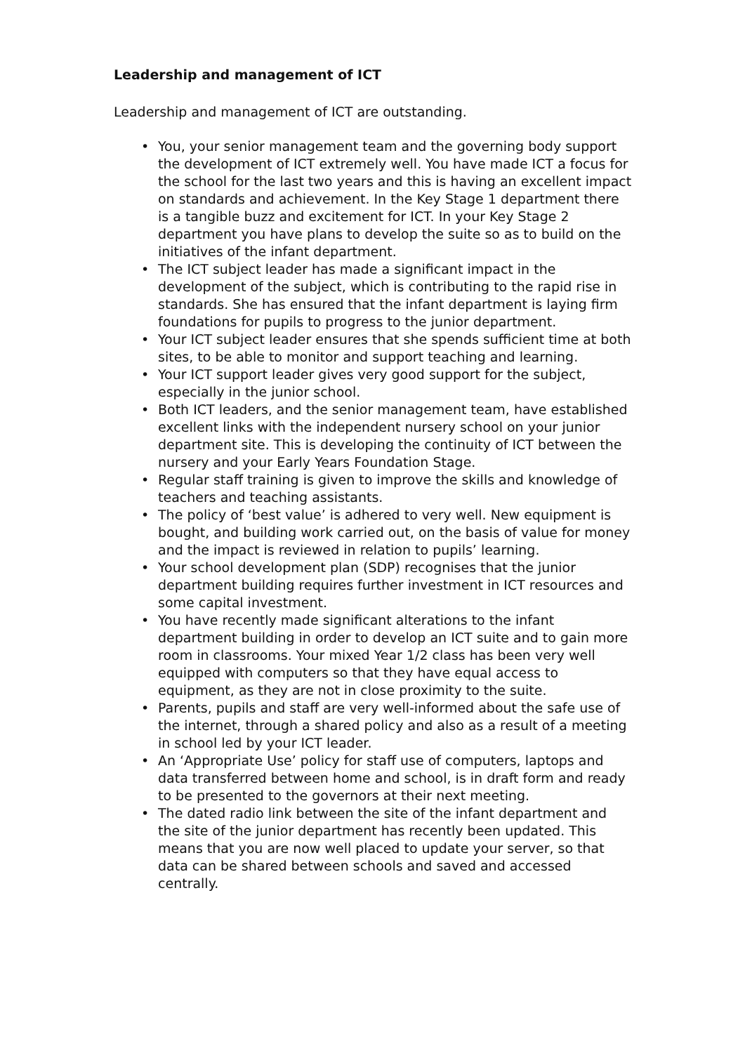Leadership and management of ICT
Leadership and management of ICT are outstanding.
• You, your senior management team and the governing body support the development of ICT extremely well. You have made ICT a focus for the school for the last two years and this is having an excellent impact on standards and achievement. In the Key Stage 1 department there is a tangible buzz and excitement for ICT. In your Key Stage 2 department you have plans to develop the suite so as to build on the initiatives of the infant department.
• The ICT subject leader has made a significant impact in the development of the subject, which is contributing to the rapid rise in standards. She has ensured that the infant department is laying firm foundations for pupils to progress to the junior department.
• Your ICT subject leader ensures that she spends sufficient time at both sites, to be able to monitor and support teaching and learning.
• Your ICT support leader gives very good support for the subject, especially in the junior school.
• Both ICT leaders, and the senior management team, have established excellent links with the independent nursery school on your junior department site. This is developing the continuity of ICT between the nursery and your Early Years Foundation Stage.
• Regular staff training is given to improve the skills and knowledge of teachers and teaching assistants.
• The policy of ‘best value’ is adhered to very well. New equipment is bought, and building work carried out, on the basis of value for money and the impact is reviewed in relation to pupils’ learning.
• Your school development plan (SDP) recognises that the junior department building requires further investment in ICT resources and some capital investment.
• You have recently made significant alterations to the infant department building in order to develop an ICT suite and to gain more room in classrooms. Your mixed Year 1/2 class has been very well equipped with computers so that they have equal access to equipment, as they are not in close proximity to the suite.
• Parents, pupils and staff are very well-informed about the safe use of the internet, through a shared policy and also as a result of a meeting in school led by your ICT leader.
• An ‘Appropriate Use’ policy for staff use of computers, laptops and data transferred between home and school, is in draft form and ready to be presented to the governors at their next meeting.
• The dated radio link between the site of the infant department and the site of the junior department has recently been updated. This means that you are now well placed to update your server, so that data can be shared between schools and saved and accessed centrally.